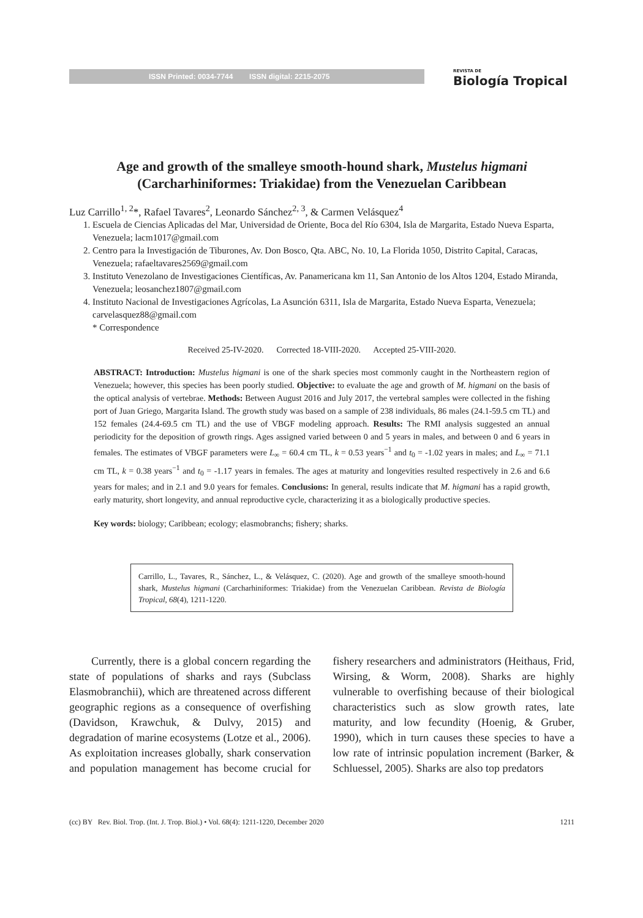ISSN Printed: 0034-7744 ISSN digital: 2215-2075 REVISTA DE
Biología Tropical
Age and growth of the smalleye smooth-hound shark, Mustelus higmani
(Carcharhiniformes: Triakidae) from the Venezuelan Caribbean
Luz Carrillo<sup>1, 2</sup>*, Rafael Tavares<sup>2</sup>, Leonardo Sánchez<sup>2, 3</sup>, & Carmen Velásquez<sup>4</sup>
1. Escuela de Ciencias Aplicadas del Mar, Universidad de Oriente, Boca del Río 6304, Isla de Margarita, Estado Nueva Esparta, Venezuela; lacm1017@gmail.com
2. Centro para la Investigación de Tiburones, Av. Don Bosco, Qta. ABC, No. 10, La Florida 1050, Distrito Capital, Caracas, Venezuela; rafaeltavares2569@gmail.com
3. Instituto Venezolano de Investigaciones Científicas, Av. Panamericana km 11, San Antonio de los Altos 1204, Estado Miranda, Venezuela; leosanchez1807@gmail.com
4. Instituto Nacional de Investigaciones Agrícolas, La Asunción 6311, Isla de Margarita, Estado Nueva Esparta, Venezuela; carvelasquez88@gmail.com
* Correspondence
Received 25-IV-2020. Corrected 18-VIII-2020. Accepted 25-VIII-2020.
ABSTRACT: Introduction: Mustelus higmani is one of the shark species most commonly caught in the Northeastern region of Venezuela; however, this species has been poorly studied. Objective: to evaluate the age and growth of M. higmani on the basis of the optical analysis of vertebrae. Methods: Between August 2016 and July 2017, the vertebral samples were collected in the fishing port of Juan Griego, Margarita Island. The growth study was based on a sample of 238 individuals, 86 males (24.1-59.5 cm TL) and 152 females (24.4-69.5 cm TL) and the use of VBGF modeling approach. Results: The RMI analysis suggested an annual periodicity for the deposition of growth rings. Ages assigned varied between 0 and 5 years in males, and between 0 and 6 years in females. The estimates of VBGF parameters were L<sub>∞</sub> = 60.4 cm TL, k = 0.53 years<sup>−1</sup> and t<sub>0</sub> = -1.02 years in males; and L<sub>∞</sub> = 71.1 cm TL, k = 0.38 years<sup>−1</sup> and t<sub>0</sub> = -1.17 years in females. The ages at maturity and longevities resulted respectively in 2.6 and 6.6 years for males; and in 2.1 and 9.0 years for females. Conclusions: In general, results indicate that M. higmani has a rapid growth, early maturity, short longevity, and annual reproductive cycle, characterizing it as a biologically productive species.
Key words: biology; Caribbean; ecology; elasmobranchs; fishery; sharks.
Carrillo, L., Tavares, R., Sánchez, L., & Velásquez, C. (2020). Age and growth of the smalleye smooth-hound shark, Mustelus higmani (Carcharhiniformes: Triakidae) from the Venezuelan Caribbean. Revista de Biología Tropical, 68(4), 1211-1220.
Currently, there is a global concern regarding the state of populations of sharks and rays (Subclass Elasmobranchii), which are threatened across different geographic regions as a consequence of overfishing (Davidson, Krawchuk, & Dulvy, 2015) and degradation of marine ecosystems (Lotze et al., 2006). As exploitation increases globally, shark conservation and population management has become crucial for fishery researchers and administrators (Heithaus, Frid, Wirsing, & Worm, 2008). Sharks are highly vulnerable to overfishing because of their biological characteristics such as slow growth rates, late maturity, and low fecundity (Hoenig, & Gruber, 1990), which in turn causes these species to have a low rate of intrinsic population increment (Barker, & Schluessel, 2005). Sharks are also top predators
(cc) BY Rev. Biol. Trop. (Int. J. Trop. Biol.) • Vol. 68(4): 1211-1220, December 2020 1211